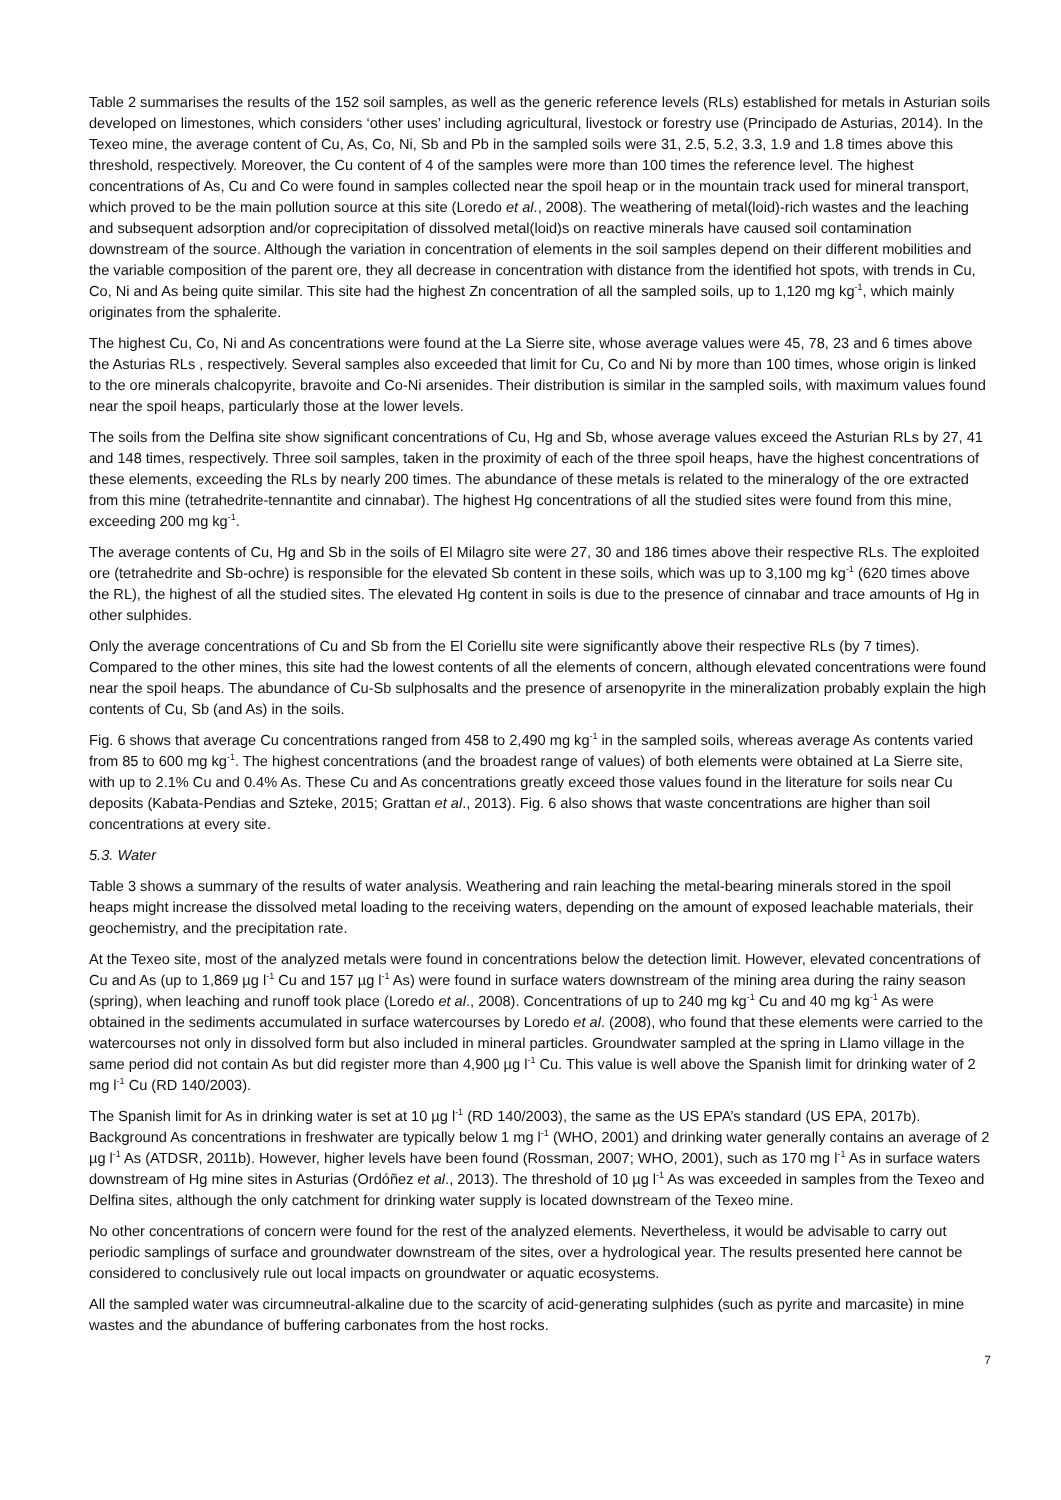Table 2 summarises the results of the 152 soil samples, as well as the generic reference levels (RLs) established for metals in Asturian soils developed on limestones, which considers ‘other uses’ including agricultural, livestock or forestry use (Principado de Asturias, 2014). In the Texeo mine, the average content of Cu, As, Co, Ni, Sb and Pb in the sampled soils were 31, 2.5, 5.2, 3.3, 1.9 and 1.8 times above this threshold, respectively. Moreover, the Cu content of 4 of the samples were more than 100 times the reference level. The highest concentrations of As, Cu and Co were found in samples collected near the spoil heap or in the mountain track used for mineral transport, which proved to be the main pollution source at this site (Loredo et al., 2008). The weathering of metal(loid)-rich wastes and the leaching and subsequent adsorption and/or coprecipitation of dissolved metal(loid)s on reactive minerals have caused soil contamination downstream of the source. Although the variation in concentration of elements in the soil samples depend on their different mobilities and the variable composition of the parent ore, they all decrease in concentration with distance from the identified hot spots, with trends in Cu, Co, Ni and As being quite similar. This site had the highest Zn concentration of all the sampled soils, up to 1,120 mg kg<sup>-1</sup>, which mainly originates from the sphalerite.
The highest Cu, Co, Ni and As concentrations were found at the La Sierre site, whose average values were 45, 78, 23 and 6 times above the Asturias RLs , respectively. Several samples also exceeded that limit for Cu, Co and Ni by more than 100 times, whose origin is linked to the ore minerals chalcopyrite, bravoite and Co-Ni arsenides. Their distribution is similar in the sampled soils, with maximum values found near the spoil heaps, particularly those at the lower levels.
The soils from the Delfina site show significant concentrations of Cu, Hg and Sb, whose average values exceed the Asturian RLs by 27, 41 and 148 times, respectively. Three soil samples, taken in the proximity of each of the three spoil heaps, have the highest concentrations of these elements, exceeding the RLs by nearly 200 times. The abundance of these metals is related to the mineralogy of the ore extracted from this mine (tetrahedrite-tennantite and cinnabar). The highest Hg concentrations of all the studied sites were found from this mine, exceeding 200 mg kg<sup>-1</sup>.
The average contents of Cu, Hg and Sb in the soils of El Milagro site were 27, 30 and 186 times above their respective RLs. The exploited ore (tetrahedrite and Sb-ochre) is responsible for the elevated Sb content in these soils, which was up to 3,100 mg kg<sup>-1</sup> (620 times above the RL), the highest of all the studied sites. The elevated Hg content in soils is due to the presence of cinnabar and trace amounts of Hg in other sulphides.
Only the average concentrations of Cu and Sb from the El Coriellu site were significantly above their respective RLs (by 7 times). Compared to the other mines, this site had the lowest contents of all the elements of concern, although elevated concentrations were found near the spoil heaps. The abundance of Cu-Sb sulphosalts and the presence of arsenopyrite in the mineralization probably explain the high contents of Cu, Sb (and As) in the soils.
Fig. 6 shows that average Cu concentrations ranged from 458 to 2,490 mg kg<sup>-1</sup> in the sampled soils, whereas average As contents varied from 85 to 600 mg kg<sup>-1</sup>. The highest concentrations (and the broadest range of values) of both elements were obtained at La Sierre site, with up to 2.1% Cu and 0.4% As. These Cu and As concentrations greatly exceed those values found in the literature for soils near Cu deposits (Kabata-Pendias and Szteke, 2015; Grattan et al., 2013). Fig. 6 also shows that waste concentrations are higher than soil concentrations at every site.
5.3. Water
Table 3 shows a summary of the results of water analysis. Weathering and rain leaching the metal-bearing minerals stored in the spoil heaps might increase the dissolved metal loading to the receiving waters, depending on the amount of exposed leachable materials, their geochemistry, and the precipitation rate.
At the Texeo site, most of the analyzed metals were found in concentrations below the detection limit. However, elevated concentrations of Cu and As (up to 1,869 µg l<sup>-1</sup> Cu and 157 µg l<sup>-1</sup> As) were found in surface waters downstream of the mining area during the rainy season (spring), when leaching and runoff took place (Loredo et al., 2008). Concentrations of up to 240 mg kg<sup>-1</sup> Cu and 40 mg kg<sup>-1</sup> As were obtained in the sediments accumulated in surface watercourses by Loredo et al. (2008), who found that these elements were carried to the watercourses not only in dissolved form but also included in mineral particles. Groundwater sampled at the spring in Llamo village in the same period did not contain As but did register more than 4,900 µg l<sup>-1</sup> Cu. This value is well above the Spanish limit for drinking water of 2 mg l<sup>-1</sup> Cu (RD 140/2003).
The Spanish limit for As in drinking water is set at 10 µg l<sup>-1</sup> (RD 140/2003), the same as the US EPA’s standard (US EPA, 2017b). Background As concentrations in freshwater are typically below 1 mg l<sup>-1</sup> (WHO, 2001) and drinking water generally contains an average of 2 µg l<sup>-1</sup> As (ATDSR, 2011b). However, higher levels have been found (Rossman, 2007; WHO, 2001), such as 170 mg l<sup>-1</sup> As in surface waters downstream of Hg mine sites in Asturias (Ordóñez et al., 2013). The threshold of 10 µg l<sup>-1</sup> As was exceeded in samples from the Texeo and Delfina sites, although the only catchment for drinking water supply is located downstream of the Texeo mine.
No other concentrations of concern were found for the rest of the analyzed elements. Nevertheless, it would be advisable to carry out periodic samplings of surface and groundwater downstream of the sites, over a hydrological year. The results presented here cannot be considered to conclusively rule out local impacts on groundwater or aquatic ecosystems.
All the sampled water was circumneutral-alkaline due to the scarcity of acid-generating sulphides (such as pyrite and marcasite) in mine wastes and the abundance of buffering carbonates from the host rocks.
7